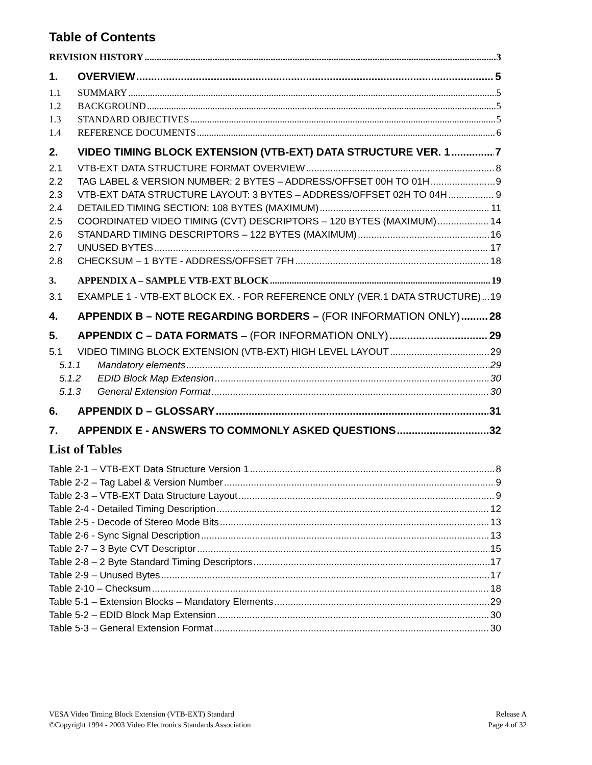Table of Contents
REVISION HISTORY 3
1. OVERVIEW 5
1.1 SUMMARY 5
1.2 BACKGROUND 5
1.3 STANDARD OBJECTIVES 5
1.4 REFERENCE DOCUMENTS 6
2. VIDEO TIMING BLOCK EXTENSION (VTB-EXT) DATA STRUCTURE VER. 1 7
2.1 VTB-EXT DATA STRUCTURE FORMAT OVERVIEW 8
2.2 TAG LABEL & VERSION NUMBER: 2 BYTES – ADDRESS/OFFSET 00H TO 01H 9
2.3 VTB-EXT DATA STRUCTURE LAYOUT: 3 BYTES – ADDRESS/OFFSET 02H TO 04H 9
2.4 DETAILED TIMING SECTION: 108 BYTES (MAXIMUM) 11
2.5 COORDINATED VIDEO TIMING (CVT) DESCRIPTORS – 120 BYTES (MAXIMUM) 14
2.6 STANDARD TIMING DESCRIPTORS – 122 BYTES (MAXIMUM) 16
2.7 UNUSED BYTES 17
2.8 CHECKSUM – 1 BYTE - ADDRESS/OFFSET 7FH 18
3. APPENDIX A – SAMPLE VTB-EXT BLOCK 19
3.1 EXAMPLE 1 - VTB-EXT BLOCK EX. - FOR REFERENCE ONLY (VER.1 DATA STRUCTURE) 19
4. APPENDIX B – NOTE REGARDING BORDERS – (FOR INFORMATION ONLY) 28
5. APPENDIX C – DATA FORMATS – (FOR INFORMATION ONLY) 29
5.1 VIDEO TIMING BLOCK EXTENSION (VTB-EXT) HIGH LEVEL LAYOUT 29
5.1.1 Mandatory elements 29
5.1.2 EDID Block Map Extension 30
5.1.3 General Extension Format 30
6. APPENDIX D – GLOSSARY 31
7. APPENDIX E - ANSWERS TO COMMONLY ASKED QUESTIONS 32
List of Tables
Table 2-1 – VTB-EXT Data Structure Version 1 8
Table 2-2 – Tag Label & Version Number 9
Table 2-3 – VTB-EXT Data Structure Layout 9
Table 2-4 - Detailed Timing Description 12
Table 2-5 - Decode of Stereo Mode Bits 13
Table 2-6 - Sync Signal Description 13
Table 2-7 – 3 Byte CVT Descriptor 15
Table 2-8 – 2 Byte Standard Timing Descriptors 17
Table 2-9 – Unused Bytes 17
Table 2-10 – Checksum 18
Table 5-1 – Extension Blocks – Mandatory Elements 29
Table 5-2 – EDID Block Map Extension 30
Table 5-3 – General Extension Format 30
VESA Video Timing Block Extension (VTB-EXT) Standard
©Copyright 1994 - 2003 Video Electronics Standards Association
Release A
Page 4 of 32